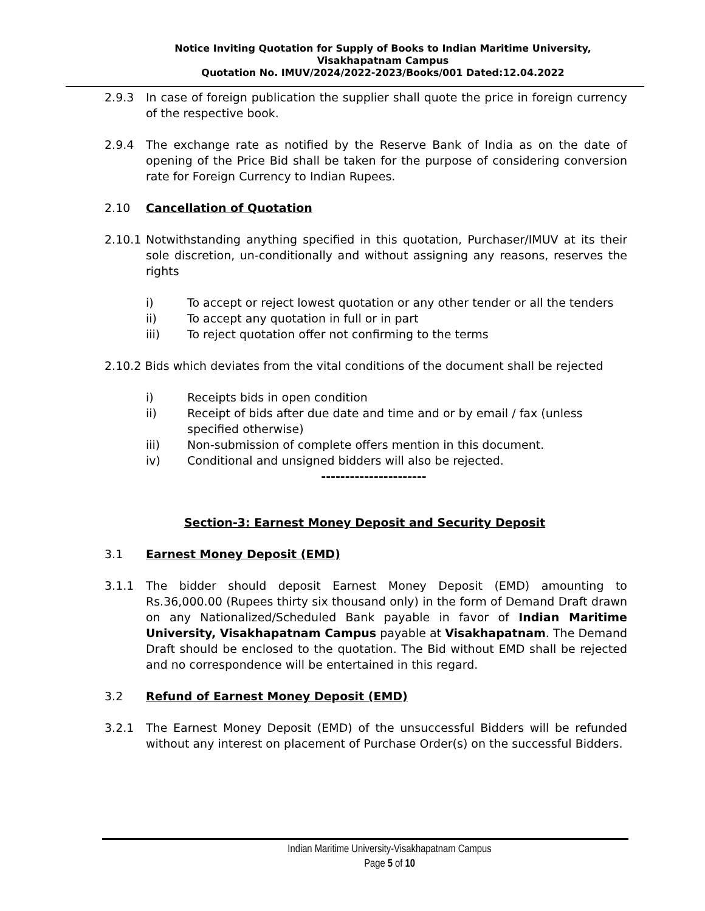Notice Inviting Quotation for Supply of Books to Indian Maritime University,
Visakhapatnam Campus
Quotation No. IMUV/2024/2022-2023/Books/001 Dated:12.04.2022
2.9.3 In case of foreign publication the supplier shall quote the price in foreign currency of the respective book.
2.9.4 The exchange rate as notified by the Reserve Bank of India as on the date of opening of the Price Bid shall be taken for the purpose of considering conversion rate for Foreign Currency to Indian Rupees.
2.10 Cancellation of Quotation
2.10.1
Notwithstanding anything specified in this quotation, Purchaser/IMUV at its their sole discretion, un-conditionally and without assigning any reasons, reserves the rights
i) To accept or reject lowest quotation or any other tender or all the tenders
ii) To accept any quotation in full or in part
iii) To reject quotation offer not confirming to the terms
2.10.2 Bids which deviates from the vital conditions of the document shall be rejected
i) Receipts bids in open condition
ii) Receipt of bids after due date and time and or by email / fax (unless specified otherwise)
iii) Non-submission of complete offers mention in this document.
iv) Conditional and unsigned bidders will also be rejected.
----------------------
Section-3: Earnest Money Deposit and Security Deposit
3.1 Earnest Money Deposit (EMD)
3.1.1 The bidder should deposit Earnest Money Deposit (EMD) amounting to Rs.36,000.00 (Rupees thirty six thousand only) in the form of Demand Draft drawn on any Nationalized/Scheduled Bank payable in favor of Indian Maritime University, Visakhapatnam Campus payable at Visakhapatnam. The Demand Draft should be enclosed to the quotation. The Bid without EMD shall be rejected and no correspondence will be entertained in this regard.
3.2 Refund of Earnest Money Deposit (EMD)
3.2.1 The Earnest Money Deposit (EMD) of the unsuccessful Bidders will be refunded without any interest on placement of Purchase Order(s) on the successful Bidders.
Indian Maritime University-Visakhapatnam Campus
Page 5 of 10